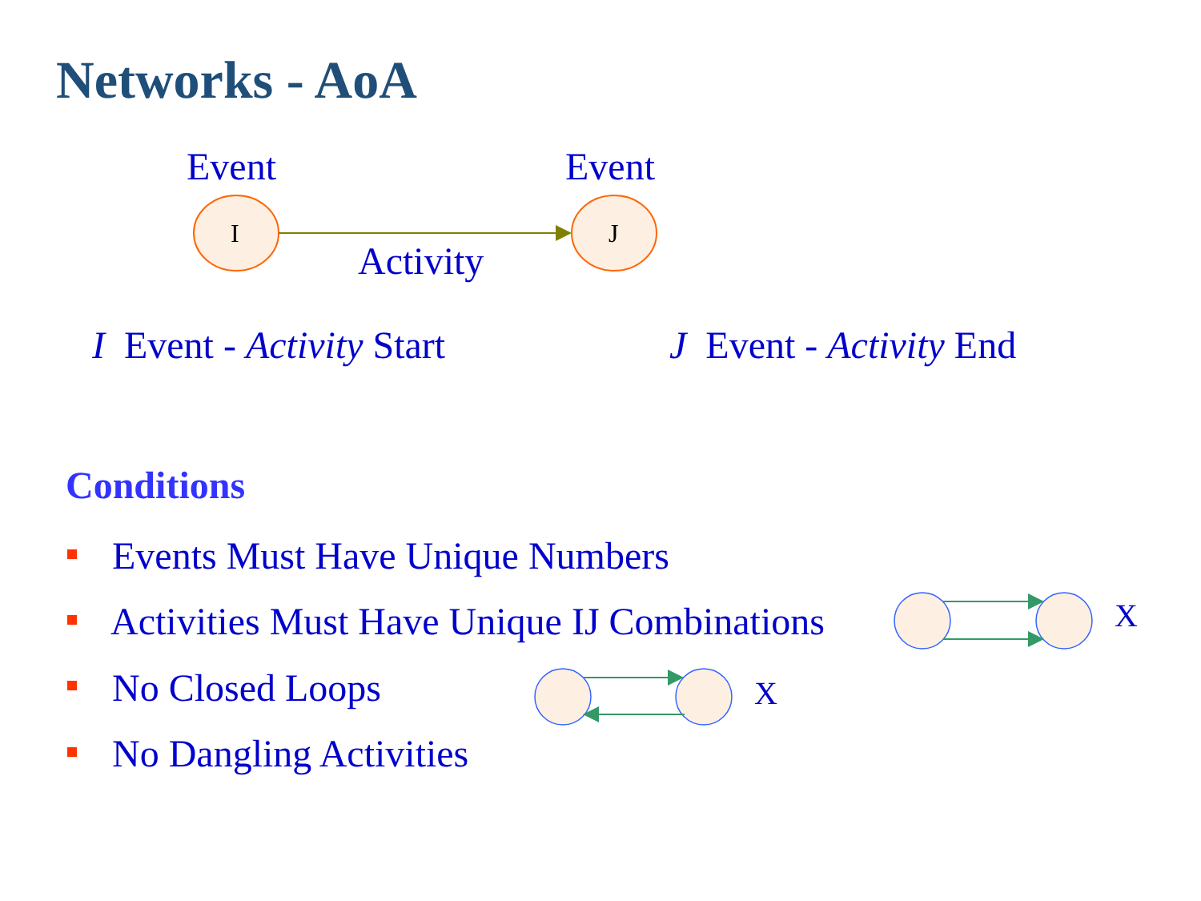Networks - AoA
Event Event
I J
Activity
I Event - Activity Start J Event - Activity End
Conditions
Events Must Have Unique Numbers
Activities Must Have Unique IJ Combinations
X
No Closed Loops X
No Dangling Activities